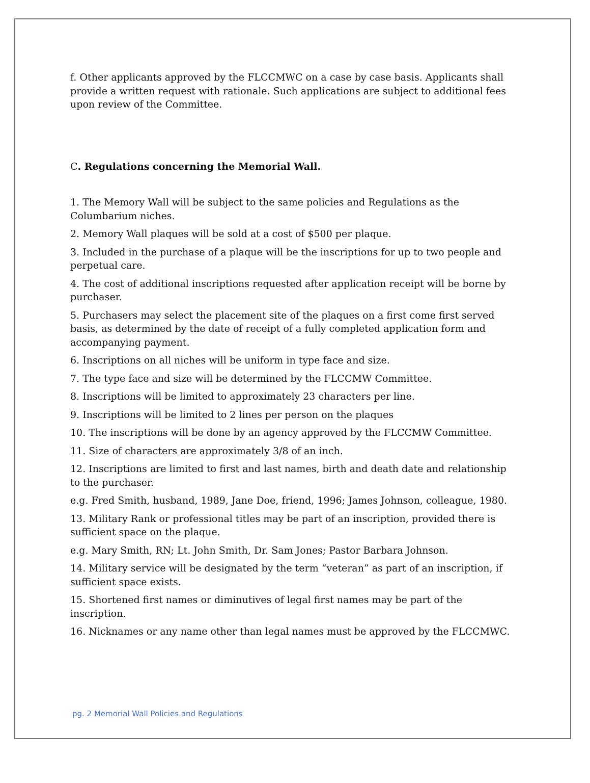f. Other applicants approved by the FLCCMWC on a case by case basis. Applicants shall provide a written request with rationale. Such applications are subject to additional fees upon review of the Committee.
C. Regulations concerning the Memorial Wall.
1. The Memory Wall will be subject to the same policies and Regulations as the Columbarium niches.
2. Memory Wall plaques will be sold at a cost of $500 per plaque.
3. Included in the purchase of a plaque will be the inscriptions for up to two people and perpetual care.
4. The cost of additional inscriptions requested after application receipt will be borne by purchaser.
5. Purchasers may select the placement site of the plaques on a first come first served basis, as determined by the date of receipt of a fully completed application form and accompanying payment.
6. Inscriptions on all niches will be uniform in type face and size.
7. The type face and size will be determined by the FLCCMW Committee.
8. Inscriptions will be limited to approximately 23 characters per line.
9. Inscriptions will be limited to 2 lines per person on the plaques
10. The inscriptions will be done by an agency approved by the FLCCMW Committee.
11. Size of characters are approximately 3/8 of an inch.
12. Inscriptions are limited to first and last names, birth and death date and relationship to the purchaser.
e.g. Fred Smith, husband, 1989, Jane Doe, friend, 1996; James Johnson, colleague, 1980.
13. Military Rank or professional titles may be part of an inscription, provided there is sufficient space on the plaque.
e.g. Mary Smith, RN; Lt. John Smith, Dr. Sam Jones; Pastor Barbara Johnson.
14. Military service will be designated by the term “veteran” as part of an inscription, if sufficient space exists.
15. Shortened first names or diminutives of legal first names may be part of the inscription.
16. Nicknames or any name other than legal names must be approved by the FLCCMWC.
pg. 2 Memorial Wall Policies and Regulations